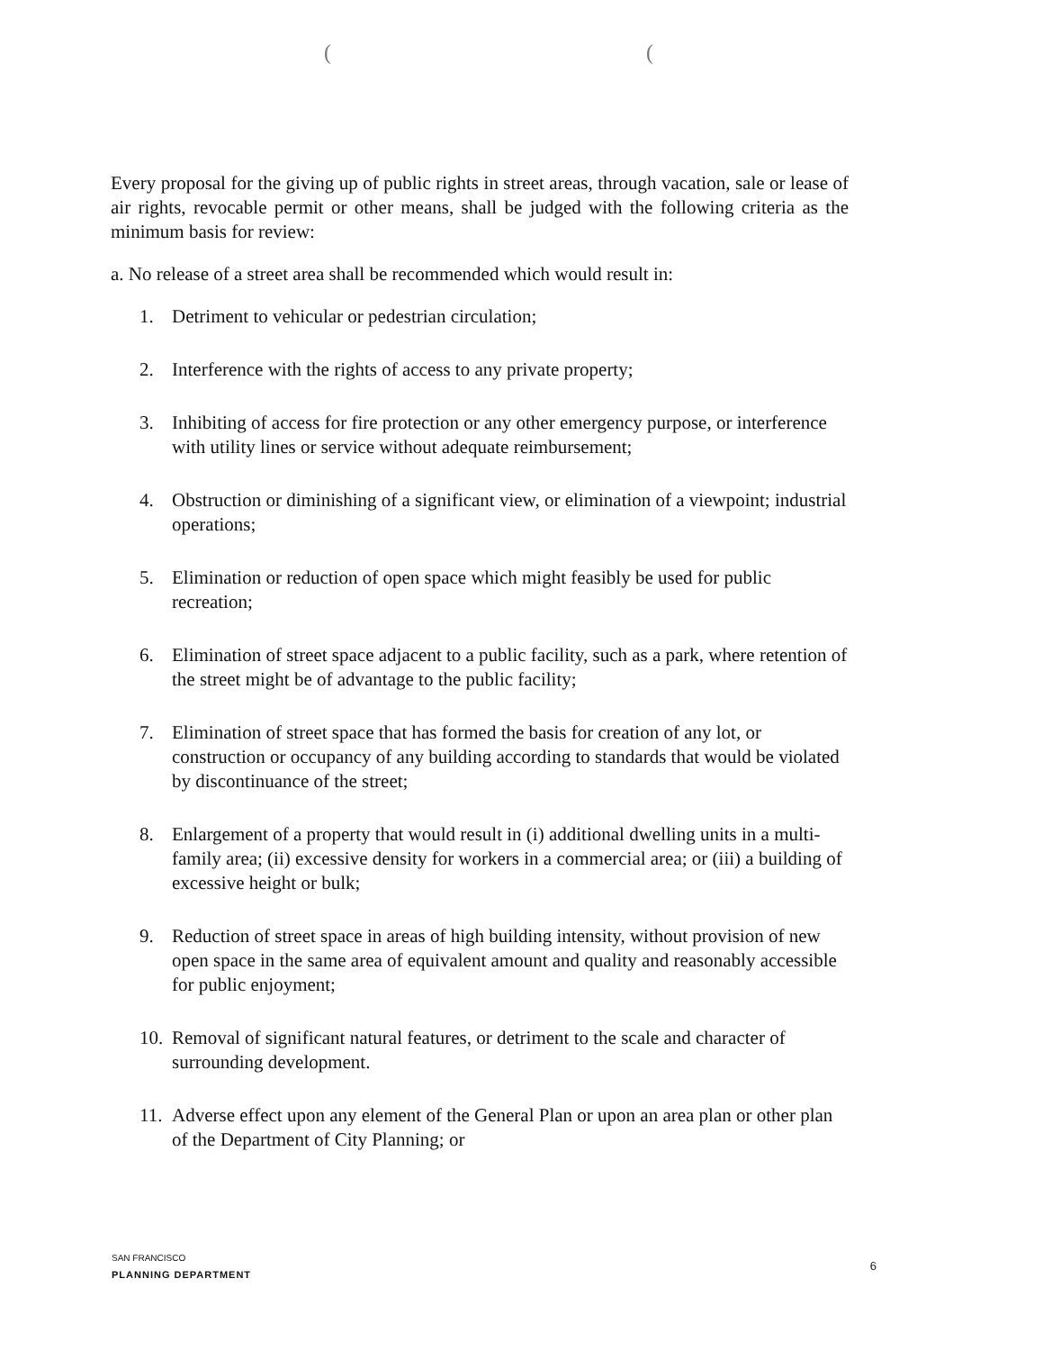((
Every proposal for the giving up of public rights in street areas, through vacation, sale or lease of air rights, revocable permit or other means, shall be judged with the following criteria as the minimum basis for review:
a. No release of a street area shall be recommended which would result in:
1. Detriment to vehicular or pedestrian circulation;
2. Interference with the rights of access to any private property;
3. Inhibiting of access for fire protection or any other emergency purpose, or interference with utility lines or service without adequate reimbursement;
4. Obstruction or diminishing of a significant view, or elimination of a viewpoint; industrial operations;
5. Elimination or reduction of open space which might feasibly be used for public recreation;
6. Elimination of street space adjacent to a public facility, such as a park, where retention of the street might be of advantage to the public facility;
7. Elimination of street space that has formed the basis for creation of any lot, or construction or occupancy of any building according to standards that would be violated by discontinuance of the street;
8. Enlargement of a property that would result in (i) additional dwelling units in a multi-family area; (ii) excessive density for workers in a commercial area; or (iii) a building of excessive height or bulk;
9. Reduction of street space in areas of high building intensity, without provision of new open space in the same area of equivalent amount and quality and reasonably accessible for public enjoyment;
10. Removal of significant natural features, or detriment to the scale and character of surrounding development.
11. Adverse effect upon any element of the General Plan or upon an area plan or other plan of the Department of City Planning; or
SAN FRANCISCO
PLANNING DEPARTMENT
6